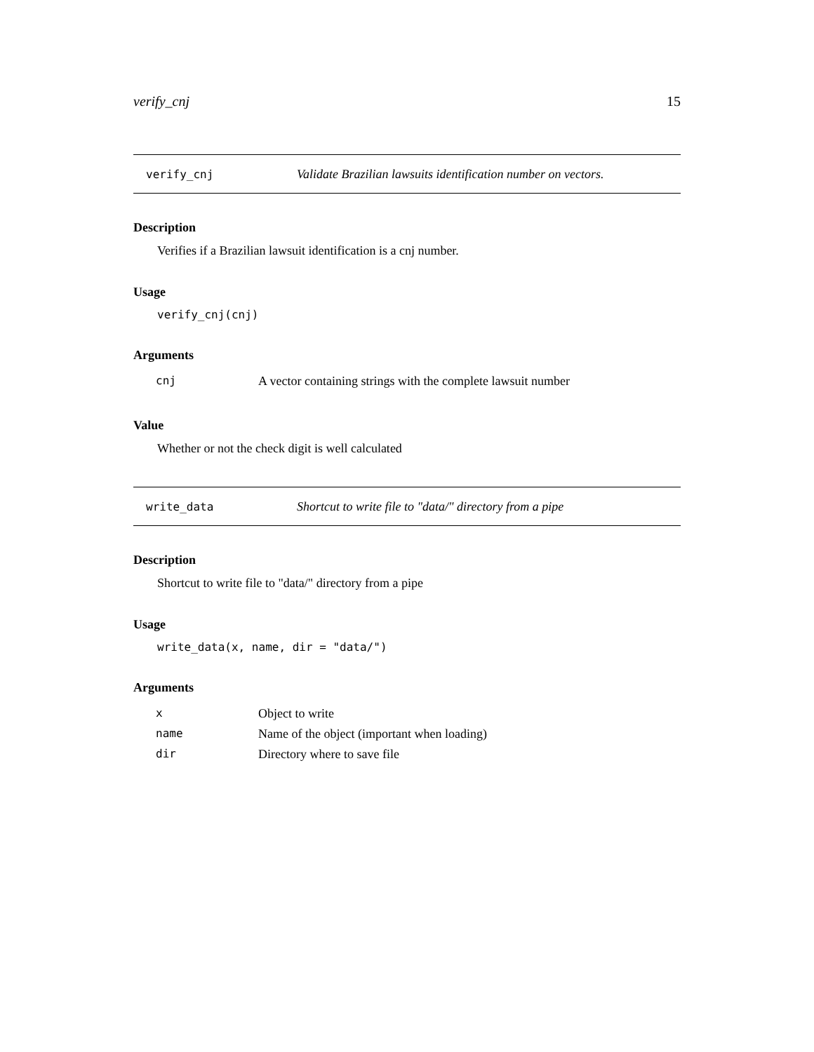verify_cnj 15
verify_cnj Validate Brazilian lawsuits identification number on vectors.
Description
Verifies if a Brazilian lawsuit identification is a cnj number.
Usage
verify_cnj(cnj)
Arguments
| cnj | A vector containing strings with the complete lawsuit number |
Value
Whether or not the check digit is well calculated
write_data Shortcut to write file to "data/" directory from a pipe
Description
Shortcut to write file to "data/" directory from a pipe
Usage
write_data(x, name, dir = "data/")
Arguments
| x | Object to write |
| name | Name of the object (important when loading) |
| dir | Directory where to save file |